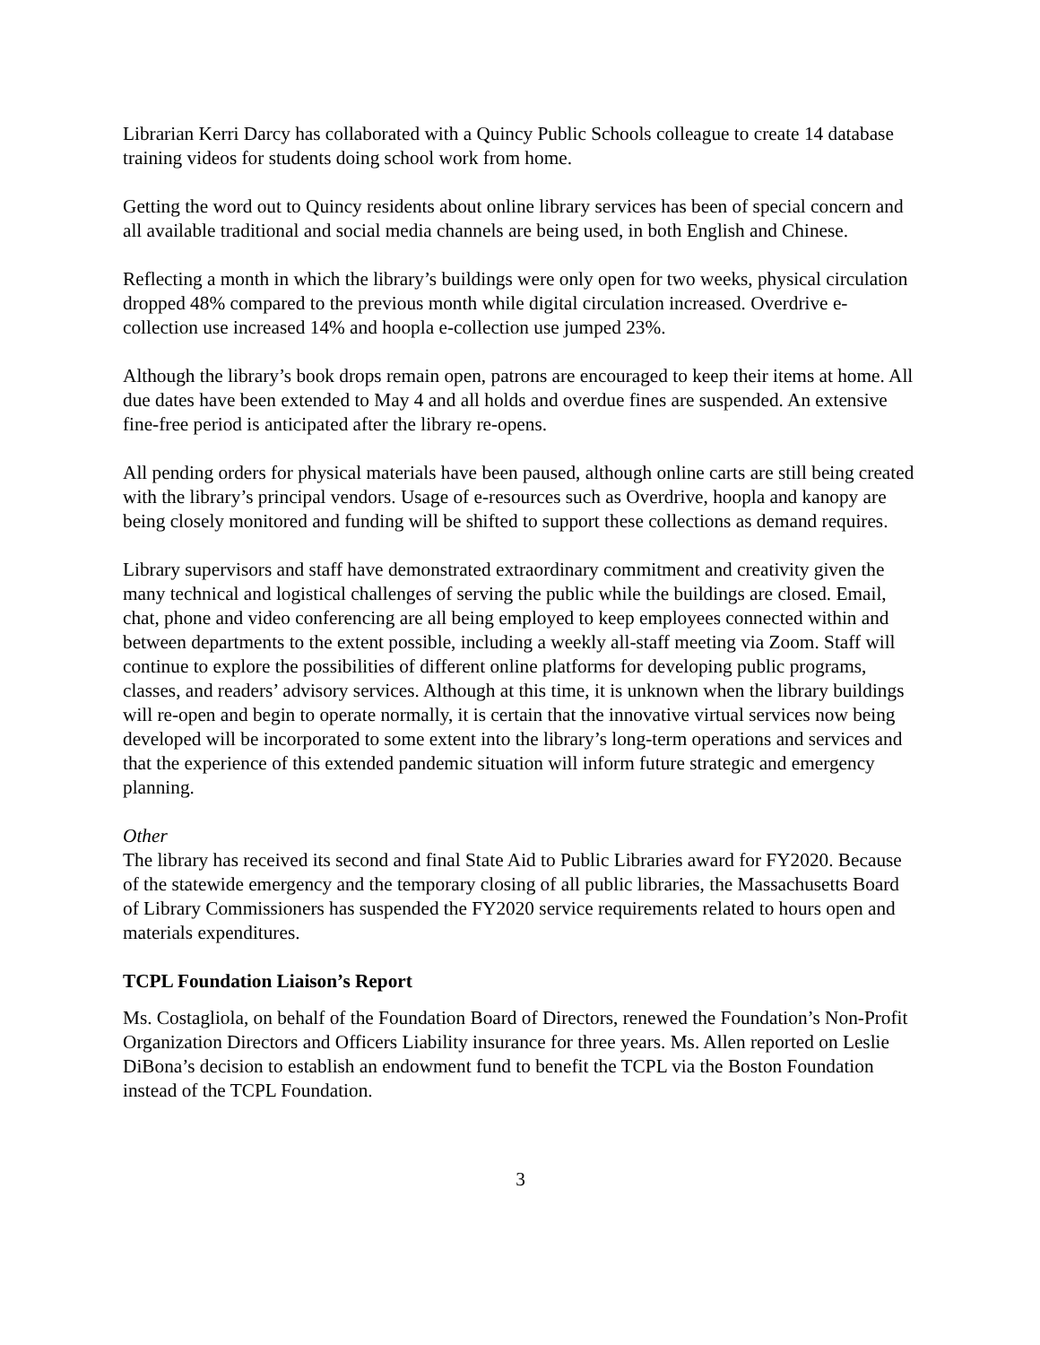Librarian Kerri Darcy has collaborated with a Quincy Public Schools colleague to create 14 database training videos for students doing school work from home.
Getting the word out to Quincy residents about online library services has been of special concern and all available traditional and social media channels are being used, in both English and Chinese.
Reflecting a month in which the library’s buildings were only open for two weeks, physical circulation dropped 48% compared to the previous month while digital circulation increased. Overdrive e-collection use increased 14% and hoopla e-collection use jumped 23%.
Although the library’s book drops remain open, patrons are encouraged to keep their items at home. All due dates have been extended to May 4 and all holds and overdue fines are suspended. An extensive fine-free period is anticipated after the library re-opens.
All pending orders for physical materials have been paused, although online carts are still being created with the library’s principal vendors. Usage of e-resources such as Overdrive, hoopla and kanopy are being closely monitored and funding will be shifted to support these collections as demand requires.
Library supervisors and staff have demonstrated extraordinary commitment and creativity given the many technical and logistical challenges of serving the public while the buildings are closed. Email, chat, phone and video conferencing are all being employed to keep employees connected within and between departments to the extent possible, including a weekly all-staff meeting via Zoom. Staff will continue to explore the possibilities of different online platforms for developing public programs, classes, and readers’ advisory services. Although at this time, it is unknown when the library buildings will re-open and begin to operate normally, it is certain that the innovative virtual services now being developed will be incorporated to some extent into the library’s long-term operations and services and that the experience of this extended pandemic situation will inform future strategic and emergency planning.
Other
The library has received its second and final State Aid to Public Libraries award for FY2020. Because of the statewide emergency and the temporary closing of all public libraries, the Massachusetts Board of Library Commissioners has suspended the FY2020 service requirements related to hours open and materials expenditures.
TCPL Foundation Liaison’s Report
Ms. Costagliola, on behalf of the Foundation Board of Directors, renewed the Foundation’s Non-Profit Organization Directors and Officers Liability insurance for three years. Ms. Allen reported on Leslie DiBona’s decision to establish an endowment fund to benefit the TCPL via the Boston Foundation instead of the TCPL Foundation.
3